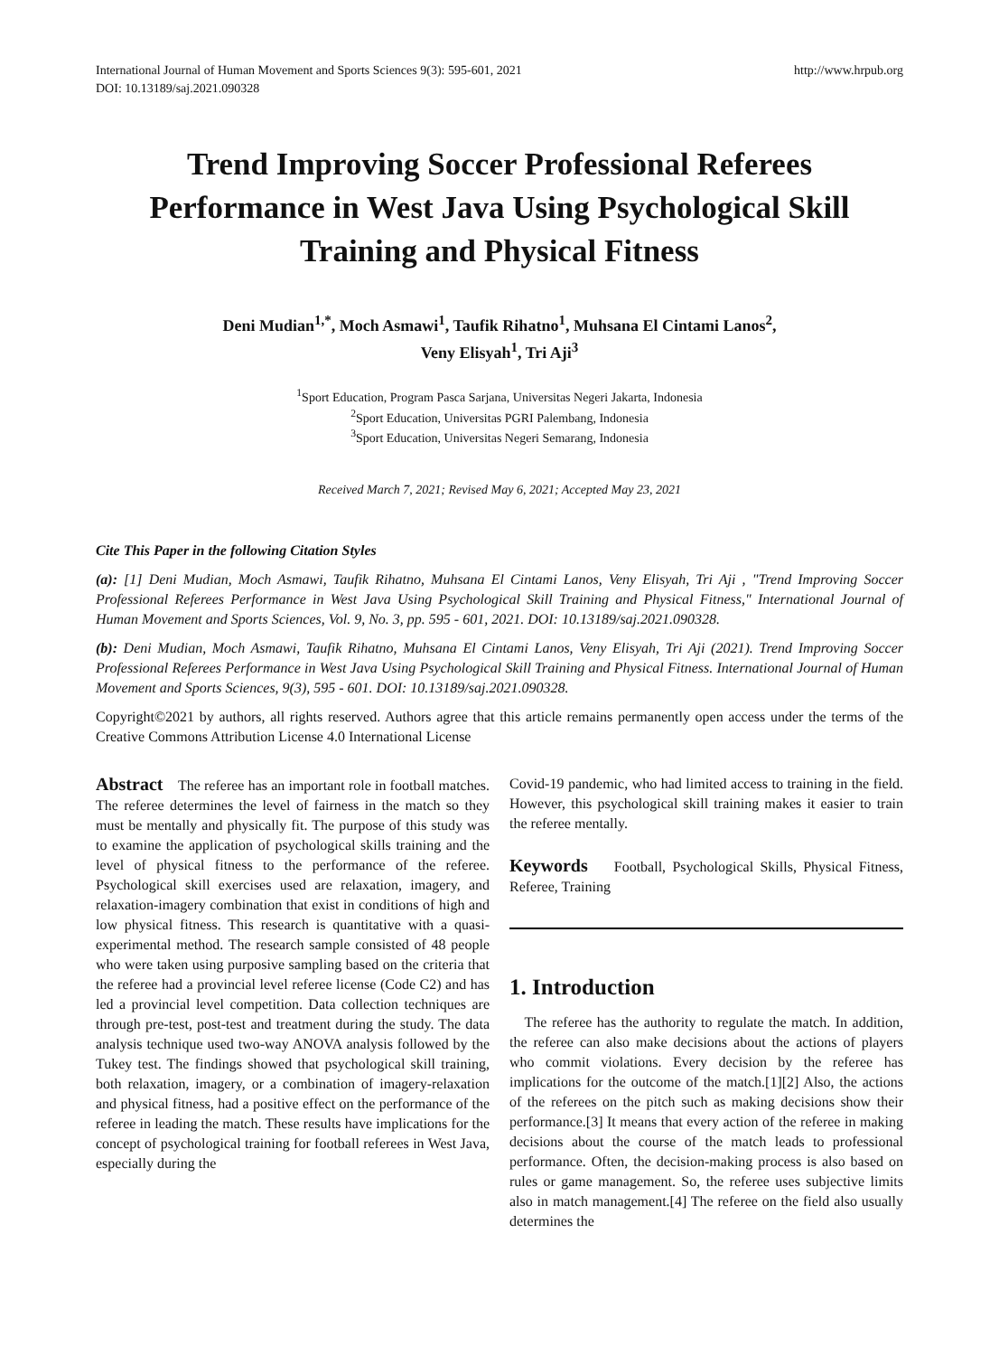International Journal of Human Movement and Sports Sciences 9(3): 595-601, 2021
DOI: 10.13189/saj.2021.090328
http://www.hrpub.org
Trend Improving Soccer Professional Referees Performance in West Java Using Psychological Skill Training and Physical Fitness
Deni Mudian<sup>1,*</sup>, Moch Asmawi<sup>1</sup>, Taufik Rihatno<sup>1</sup>, Muhsana El Cintami Lanos<sup>2</sup>,
Veny Elisyah<sup>1</sup>, Tri Aji<sup>3</sup>
<sup>1</sup> Sport Education, Program Pasca Sarjana, Universitas Negeri Jakarta, Indonesia
<sup>2</sup> Sport Education, Universitas PGRI Palembang, Indonesia
<sup>3</sup> Sport Education, Universitas Negeri Semarang, Indonesia
Received March 7, 2021; Revised May 6, 2021; Accepted May 23, 2021
Cite This Paper in the following Citation Styles
(a): [1] Deni Mudian, Moch Asmawi, Taufik Rihatno, Muhsana El Cintami Lanos, Veny Elisyah, Tri Aji , "Trend Improving Soccer Professional Referees Performance in West Java Using Psychological Skill Training and Physical Fitness," International Journal of Human Movement and Sports Sciences, Vol. 9, No. 3, pp. 595 - 601, 2021. DOI: 10.13189/saj.2021.090328.
(b): Deni Mudian, Moch Asmawi, Taufik Rihatno, Muhsana El Cintami Lanos, Veny Elisyah, Tri Aji (2021). Trend Improving Soccer Professional Referees Performance in West Java Using Psychological Skill Training and Physical Fitness. International Journal of Human Movement and Sports Sciences, 9(3), 595 - 601. DOI: 10.13189/saj.2021.090328.
Copyright©2021 by authors, all rights reserved. Authors agree that this article remains permanently open access under the terms of the Creative Commons Attribution License 4.0 International License
Abstract The referee has an important role in football matches. The referee determines the level of fairness in the match so they must be mentally and physically fit. The purpose of this study was to examine the application of psychological skills training and the level of physical fitness to the performance of the referee. Psychological skill exercises used are relaxation, imagery, and relaxation-imagery combination that exist in conditions of high and low physical fitness. This research is quantitative with a quasi-experimental method. The research sample consisted of 48 people who were taken using purposive sampling based on the criteria that the referee had a provincial level referee license (Code C2) and has led a provincial level competition. Data collection techniques are through pre-test, post-test and treatment during the study. The data analysis technique used two-way ANOVA analysis followed by the Tukey test. The findings showed that psychological skill training, both relaxation, imagery, or a combination of imagery-relaxation and physical fitness, had a positive effect on the performance of the referee in leading the match. These results have implications for the concept of psychological training for football referees in West Java, especially during the
Covid-19 pandemic, who had limited access to training in the field. However, this psychological skill training makes it easier to train the referee mentally.
Keywords Football, Psychological Skills, Physical Fitness, Referee, Training
1. Introduction
The referee has the authority to regulate the match. In addition, the referee can also make decisions about the actions of players who commit violations. Every decision by the referee has implications for the outcome of the match.[1][2] Also, the actions of the referees on the pitch such as making decisions show their performance.[3] It means that every action of the referee in making decisions about the course of the match leads to professional performance. Often, the decision-making process is also based on rules or game management. So, the referee uses subjective limits also in match management.[4] The referee on the field also usually determines the